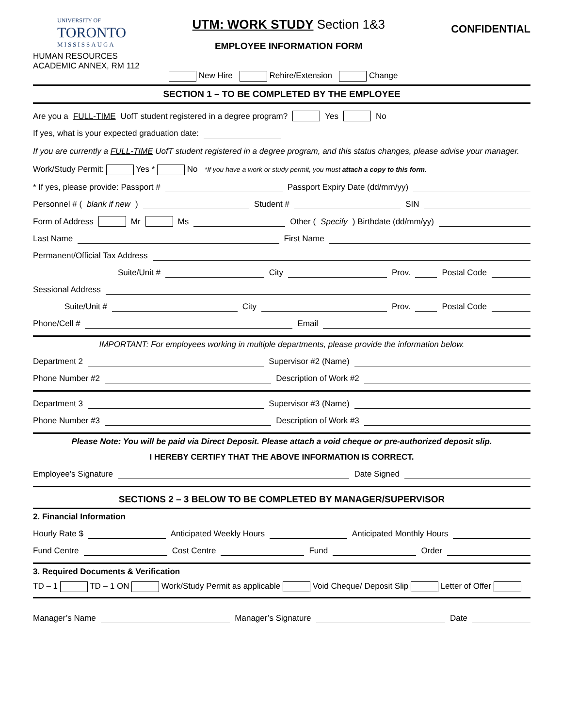UNIVERSITY OF
TORONTO
MISSISSAUGA
UTM: WORK STUDY Section 1&3
EMPLOYEE INFORMATION FORM
CONFIDENTIAL
HUMAN RESOURCES
ACADEMIC ANNEX, RM 112
New Hire Rehire/Extension Change
SECTION 1 – TO BE COMPLETED BY THE EMPLOYEE
Are you a FULL-TIME UofT student registered in a degree program? Yes No
If yes, what is your expected graduation date:
If you are currently a FULL-TIME UofT student registered in a degree program, and this status changes, please advise your manager.
Work/Study Permit: Yes * No *If you have a work or study permit, you must attach a copy to this form.
* If yes, please provide: Passport # Passport Expiry Date (dd/mm/yy)
Personnel # (blank if new) Student # SIN
Form of Address Mr Ms Other (Specify) Birthdate (dd/mm/yy)
Last Name First Name
Permanent/Official Tax Address
Suite/Unit # City Prov. Postal Code
Sessional Address
Suite/Unit # City Prov. Postal Code
Phone/Cell # Email
IMPORTANT: For employees working in multiple departments, please provide the information below.
Department 2 Supervisor #2 (Name)
Phone Number #2 Description of Work #2
Department 3 Supervisor #3 (Name)
Phone Number #3 Description of Work #3
Please Note: You will be paid via Direct Deposit. Please attach a void cheque or pre-authorized deposit slip.
I HEREBY CERTIFY THAT THE ABOVE INFORMATION IS CORRECT.
Employee’s Signature Date Signed
SECTIONS 2 – 3 BELOW TO BE COMPLETED BY MANAGER/SUPERVISOR
2. Financial Information
Hourly Rate $ Anticipated Weekly Hours Anticipated Monthly Hours
Fund Centre Cost Centre Fund Order
3. Required Documents & Verification
TD – 1 TD – 1 ON Work/Study Permit as applicable Void Cheque/ Deposit Slip Letter of Offer
Manager’s Name Manager’s Signature Date